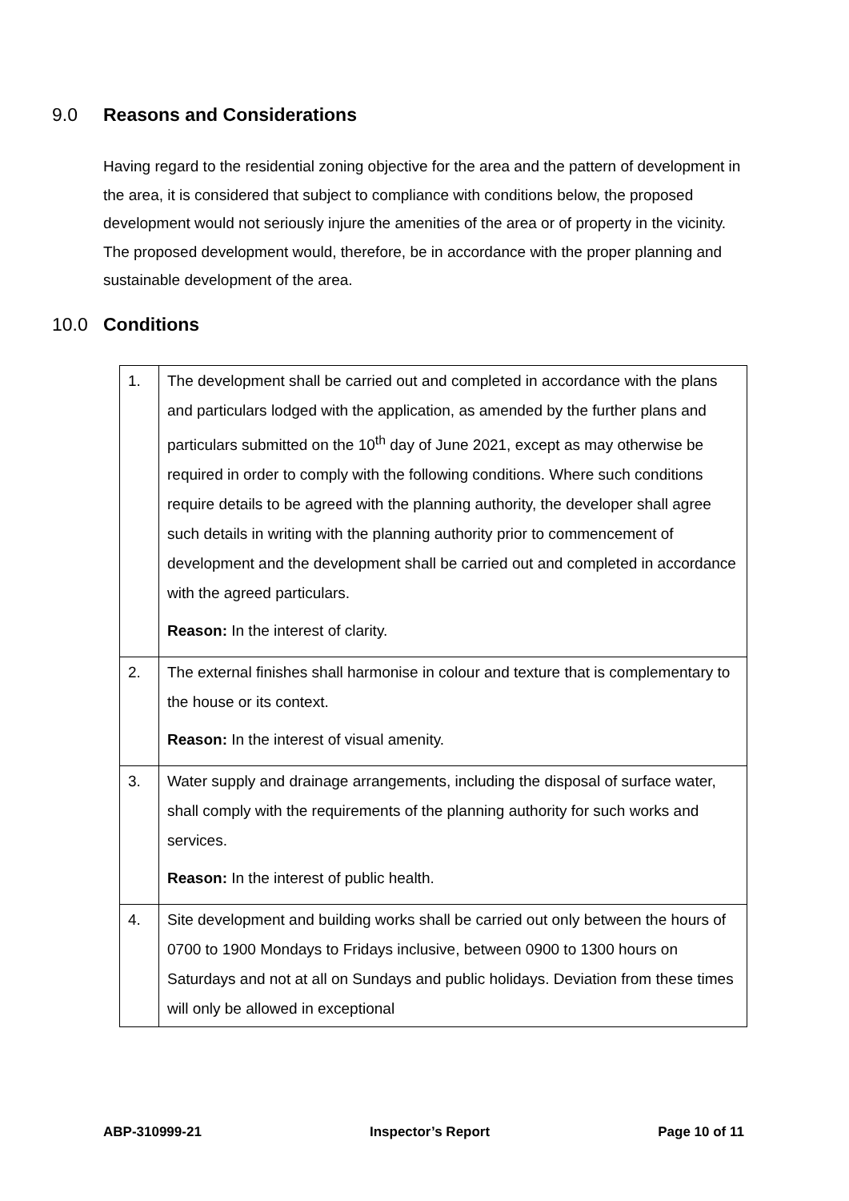9.0 Reasons and Considerations
Having regard to the residential zoning objective for the area and the pattern of development in the area, it is considered that subject to compliance with conditions below, the proposed development would not seriously injure the amenities of the area or of property in the vicinity. The proposed development would, therefore, be in accordance with the proper planning and sustainable development of the area.
10.0 Conditions
| 1. | The development shall be carried out and completed in accordance with the plans and particulars lodged with the application, as amended by the further plans and particulars submitted on the 10<sup>th</sup> day of June 2021, except as may otherwise be required in order to comply with the following conditions. Where such conditions require details to be agreed with the planning authority, the developer shall agree such details in writing with the planning authority prior to commencement of development and the development shall be carried out and completed in accordance with the agreed particulars. Reason: In the interest of clarity. |
| 2. | The external finishes shall harmonise in colour and texture that is complementary to the house or its context. Reason: In the interest of visual amenity. |
| 3. | Water supply and drainage arrangements, including the disposal of surface water, shall comply with the requirements of the planning authority for such works and services. Reason: In the interest of public health. |
| 4. | Site development and building works shall be carried out only between the hours of 0700 to 1900 Mondays to Fridays inclusive, between 0900 to 1300 hours on Saturdays and not at all on Sundays and public holidays. Deviation from these times will only be allowed in exceptional |
ABP-310999-21 Inspector’s Report Page 10 of 11